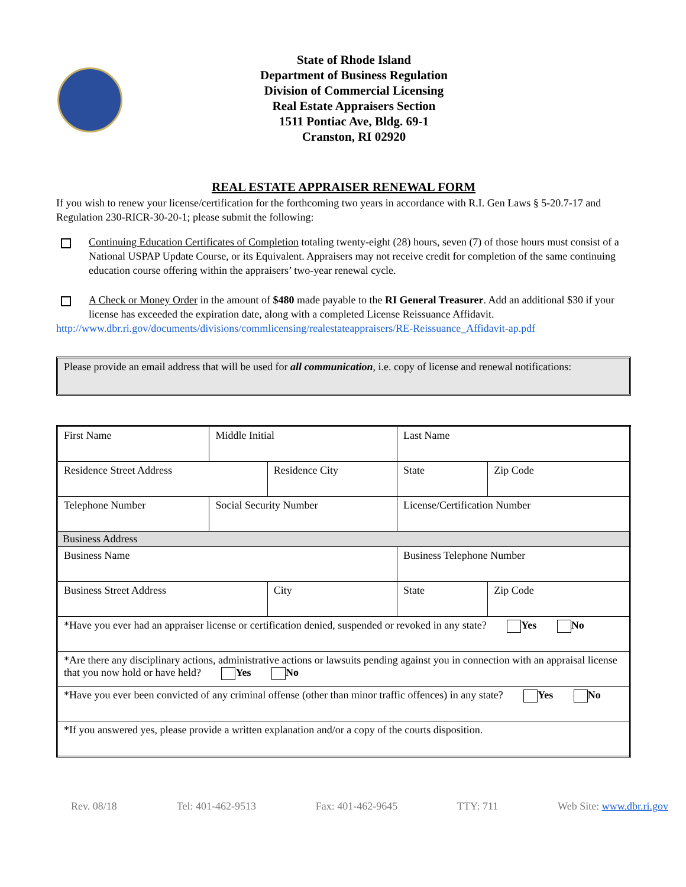State of Rhode Island
Department of Business Regulation
Division of Commercial Licensing
Real Estate Appraisers Section
1511 Pontiac Ave, Bldg. 69-1
Cranston, RI 02920
REAL ESTATE APPRAISER RENEWAL FORM
If you wish to renew your license/certification for the forthcoming two years in accordance with R.I. Gen Laws § 5-20.7-17 and Regulation 230-RICR-30-20-1; please submit the following:
Continuing Education Certificates of Completion totaling twenty-eight (28) hours, seven (7) of those hours must consist of a National USPAP Update Course, or its Equivalent. Appraisers may not receive credit for completion of the same continuing education course offering within the appraisers’ two-year renewal cycle.
A Check or Money Order in the amount of $480 made payable to the RI General Treasurer. Add an additional $30 if your license has exceeded the expiration date, along with a completed License Reissuance Affidavit.
http://www.dbr.ri.gov/documents/divisions/commlicensing/realestateappraisers/RE-Reissuance_Affidavit-ap.pdf
Please provide an email address that will be used for all communication, i.e. copy of license and renewal notifications:
| First Name | | Middle Initial | | Last Name | | | |
| Residence Street Address | | | Residence City | | | State | Zip Code |
| Telephone Number | Social Security Number | | | | License/Certification Number | | |
| Business Address | | | | | | | |
| Business Name | | | | | Business Telephone Number | | |
| Business Street Address | | | City | | | State | Zip Code |
| *Have you ever had an appraiser license or certification denied, suspended or revoked in any state? Yes No | | | | | | | |
| *Are there any disciplinary actions, administrative actions or lawsuits pending against you in connection with an appraisal license that you now hold or have held? Yes No | | | | | | | |
| *Have you ever been convicted of any criminal offense (other than minor traffic offences) in any state? Yes No | | | | | | | |
| *If you answered yes, please provide a written explanation and/or a copy of the courts disposition. | | | | | | | |
Rev. 08/18 Tel: 401-462-9513 Fax: 401-462-9645 TTY: 711 Web Site: www.dbr.ri.gov